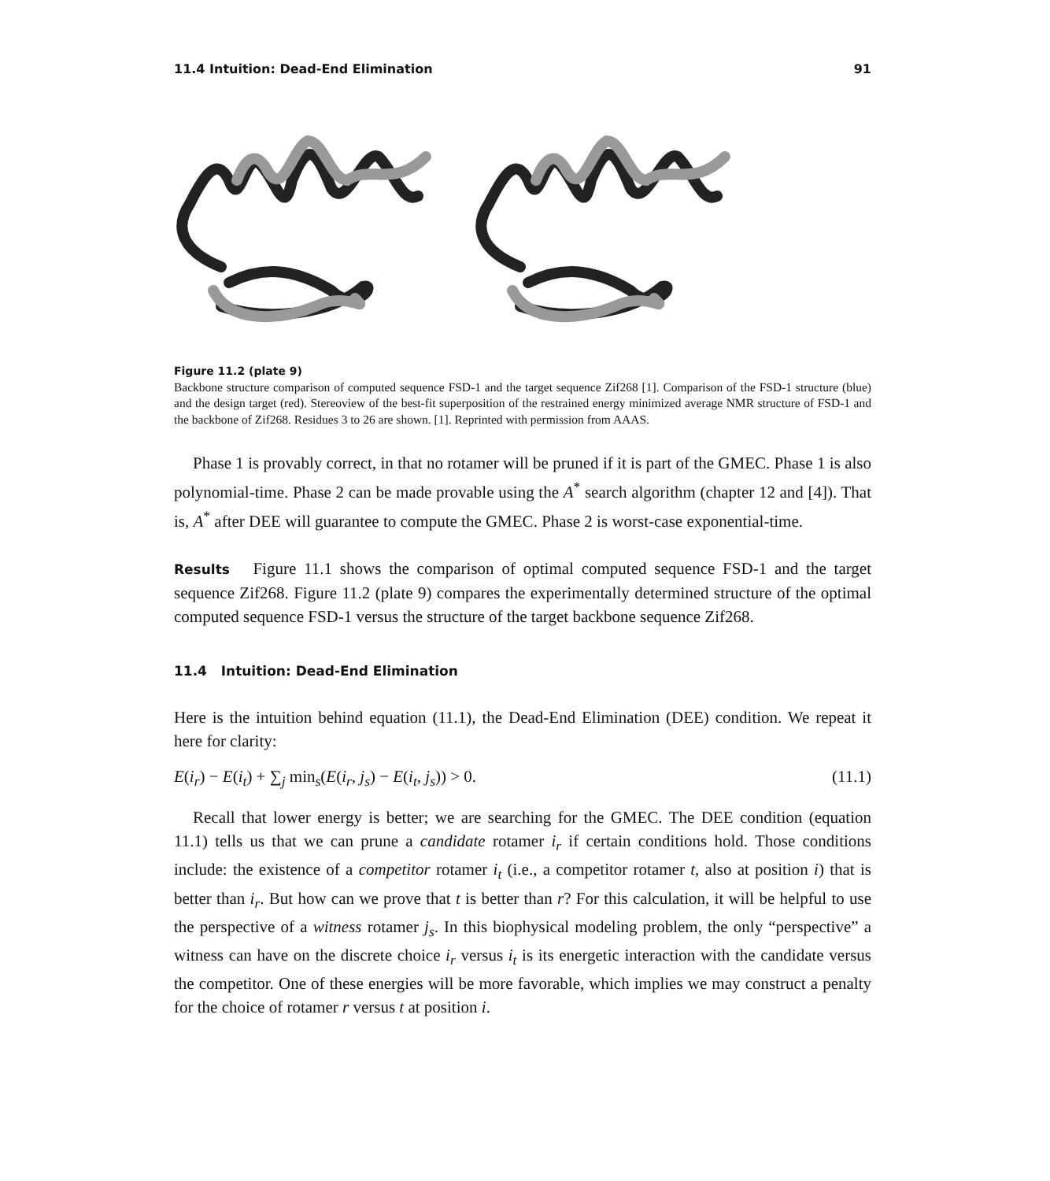11.4 Intuition: Dead-End Elimination 91
Figure 11.2 (plate 9)
Backbone structure comparison of computed sequence FSD-1 and the target sequence Zif268 [1]. Comparison of the FSD-1 structure (blue) and the design target (red). Stereoview of the best-fit superposition of the restrained energy minimized average NMR structure of FSD-1 and the backbone of Zif268. Residues 3 to 26 are shown. [1]. Reprinted with permission from AAAS.
Phase 1 is provably correct, in that no rotamer will be pruned if it is part of the GMEC. Phase 1 is also polynomial-time. Phase 2 can be made provable using the A<sup>*</sup> search algorithm (chapter 12 and [4]). That is, A<sup>*</sup> after DEE will guarantee to compute the GMEC. Phase 2 is worst-case exponential-time.
Results Figure 11.1 shows the comparison of optimal computed sequence FSD-1 and the target sequence Zif268. Figure 11.2 (plate 9) compares the experimentally determined structure of the optimal computed sequence FSD-1 versus the structure of the target backbone sequence Zif268.
11.4 Intuition: Dead-End Elimination
Here is the intuition behind equation (11.1), the Dead-End Elimination (DEE) condition. We repeat it here for clarity:
E(i<sub>r</sub>) − E(i<sub>t</sub>) + ∑<sub>j</sub> min<sub>s</sub>(E(i<sub>r</sub>, j<sub>s</sub>) − E(i<sub>t</sub>, j<sub>s</sub>)) > 0. (11.1)
Recall that lower energy is better; we are searching for the GMEC. The DEE condition (equation 11.1) tells us that we can prune a candidate rotamer i<sub>r</sub> if certain conditions hold. Those conditions include: the existence of a competitor rotamer i<sub>t</sub> (i.e., a competitor rotamer t, also at position i) that is better than i<sub>r</sub>. But how can we prove that t is better than r? For this calculation, it will be helpful to use the perspective of a witness rotamer j<sub>s</sub>. In this biophysical modeling problem, the only “perspective” a witness can have on the discrete choice i<sub>r</sub> versus i<sub>t</sub> is its energetic interaction with the candidate versus the competitor. One of these energies will be more favorable, which implies we may construct a penalty for the choice of rotamer r versus t at position i.